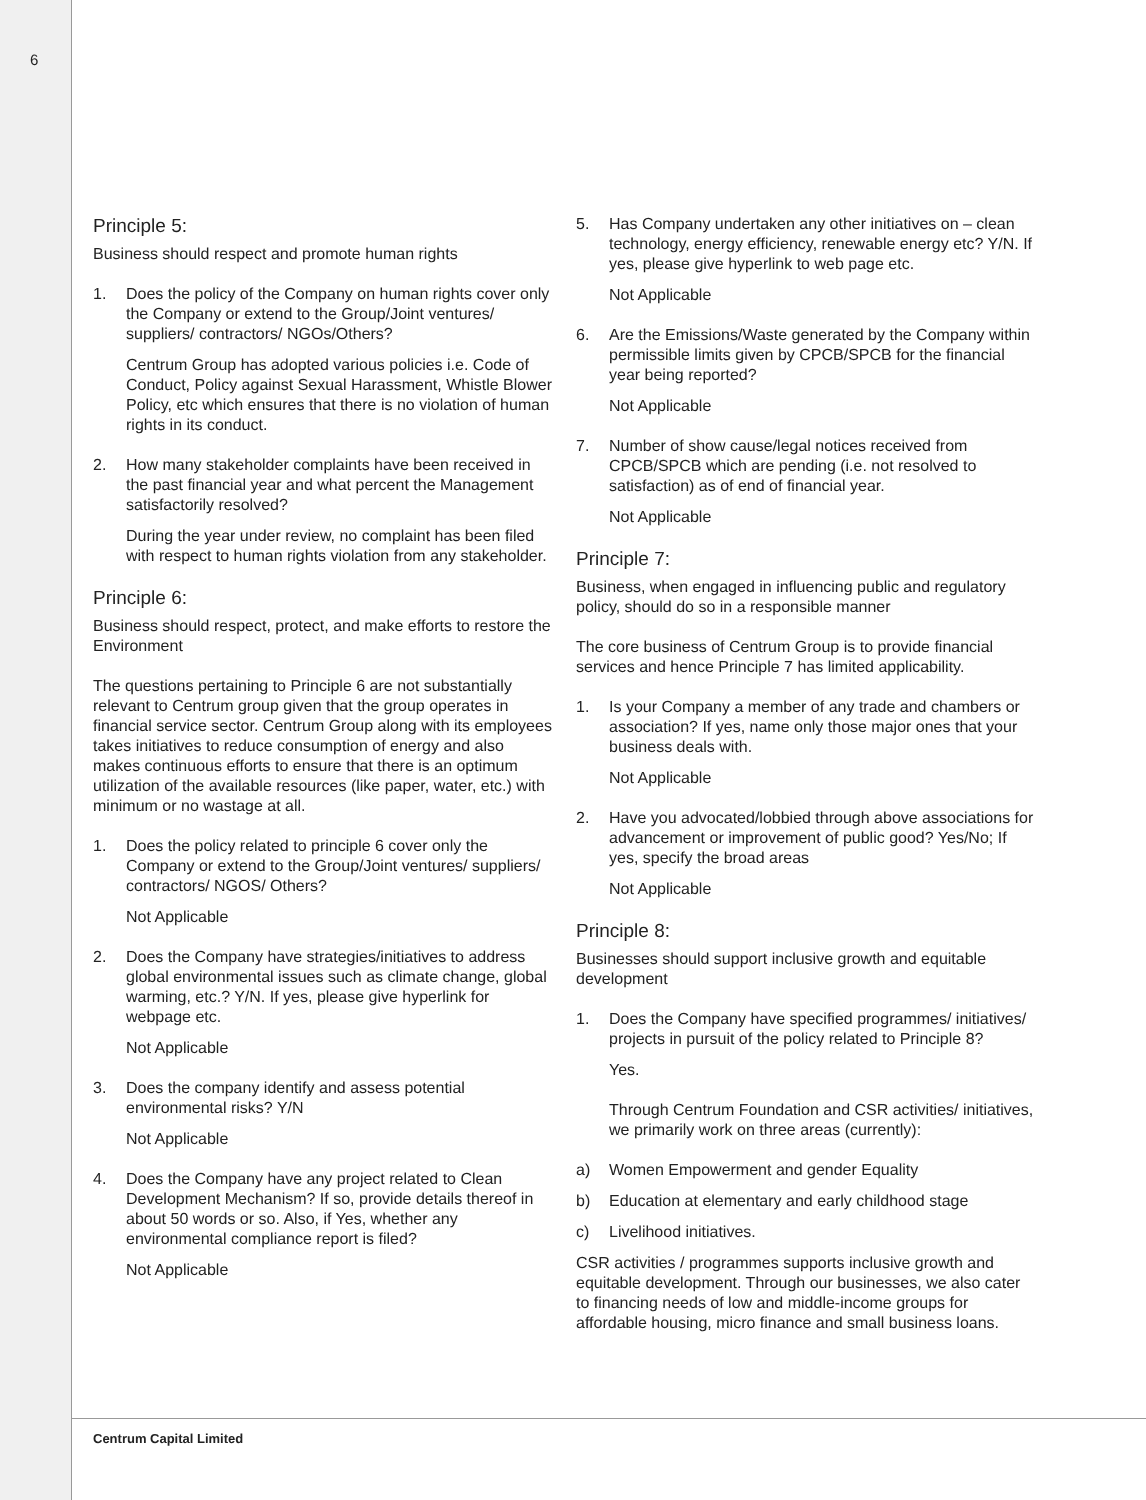6
Principle 5:
Business should respect and promote human rights
1. Does the policy of the Company on human rights cover only the Company or extend to the Group/Joint ventures/ suppliers/ contractors/ NGOs/Others?
Centrum Group has adopted various policies i.e. Code of Conduct, Policy against Sexual Harassment, Whistle Blower Policy, etc which ensures that there is no violation of human rights in its conduct.
2. How many stakeholder complaints have been received in the past financial year and what percent the Management satisfactorily resolved?
During the year under review, no complaint has been filed with respect to human rights violation from any stakeholder.
Principle 6:
Business should respect, protect, and make efforts to restore the Environment
The questions pertaining to Principle 6 are not substantially relevant to Centrum group given that the group operates in financial service sector. Centrum Group along with its employees takes initiatives to reduce consumption of energy and also makes continuous efforts to ensure that there is an optimum utilization of the available resources (like paper, water, etc.) with minimum or no wastage at all.
1. Does the policy related to principle 6 cover only the Company or extend to the Group/Joint ventures/ suppliers/ contractors/ NGOS/ Others?
Not Applicable
2. Does the Company have strategies/initiatives to address global environmental issues such as climate change, global warming, etc.? Y/N. If yes, please give hyperlink for webpage etc.
Not Applicable
3. Does the company identify and assess potential environmental risks? Y/N
Not Applicable
4. Does the Company have any project related to Clean Development Mechanism? If so, provide details thereof in about 50 words or so. Also, if Yes, whether any environmental compliance report is filed?
Not Applicable
5. Has Company undertaken any other initiatives on – clean technology, energy efficiency, renewable energy etc? Y/N. If yes, please give hyperlink to web page etc.
Not Applicable
6. Are the Emissions/Waste generated by the Company within permissible limits given by CPCB/SPCB for the financial year being reported?
Not Applicable
7. Number of show cause/legal notices received from CPCB/SPCB which are pending (i.e. not resolved to satisfaction) as of end of financial year.
Not Applicable
Principle 7:
Business, when engaged in influencing public and regulatory policy, should do so in a responsible manner
The core business of Centrum Group is to provide financial services and hence Principle 7 has limited applicability.
1. Is your Company a member of any trade and chambers or association? If yes, name only those major ones that your business deals with.
Not Applicable
2. Have you advocated/lobbied through above associations for advancement or improvement of public good? Yes/No; If yes, specify the broad areas
Not Applicable
Principle 8:
Businesses should support inclusive growth and equitable development
1. Does the Company have specified programmes/ initiatives/ projects in pursuit of the policy related to Principle 8?
Yes.
Through Centrum Foundation and CSR activities/ initiatives, we primarily work on three areas (currently):
a) Women Empowerment and gender Equality
b) Education at elementary and early childhood stage
c) Livelihood initiatives.
CSR activities / programmes supports inclusive growth and equitable development. Through our businesses, we also cater to financing needs of low and middle-income groups for affordable housing, micro finance and small business loans.
Centrum Capital Limited